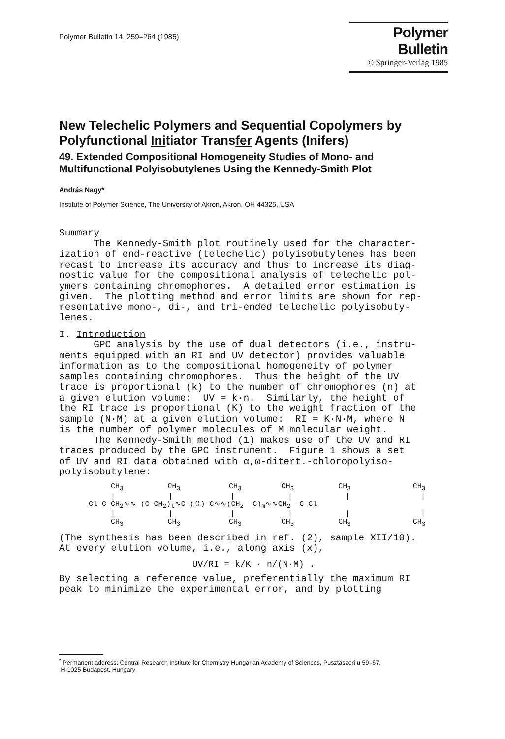Polymer Bulletin 14, 259–264 (1985)
Polymer Bulletin
© Springer-Verlag 1985
New Telechelic Polymers and Sequential Copolymers by Polyfunctional Initiator Transfer Agents (Inifers)
49. Extended Compositional Homogeneity Studies of Mono- and Multifunctional Polyisobutylenes Using the Kennedy-Smith Plot
András Nagy*
Institute of Polymer Science, The University of Akron, Akron, OH 44325, USA
Summary The Kennedy-Smith plot routinely used for the character- ization of end-reactive (telechelic) polyisobutylenes has been recast to increase its accuracy and thus to increase its diag- nostic value for the compositional analysis of telechelic pol- ymers containing chromophores. A detailed error estimation is given. The plotting method and error limits are shown for rep- resentative mono-, di-, and tri-ended telechelic polyisobuty- lenes.
I. Introduction GPC analysis by the use of dual detectors (i.e., instru- ments equipped with an RI and UV detector) provides valuable information as to the compositional homogeneity of polymer samples containing chromophores. Thus the height of the UV trace is proportional (k) to the number of chromophores (n) at a given elution volume: UV = k·n. Similarly, the height of the RI trace is proportional (K) to the weight fraction of the sample (N·M) at a given elution volume: RI = K·N·M, where N is the number of polymer molecules of M molecular weight. The Kennedy-Smith method (1) makes use of the UV and RI traces produced by the GPC instrument. Figure 1 shows a set of UV and RI data obtained with α,ω-ditert.-chloropolyiso- polyisobutylene:
CH<sub>3</sub> CH<sub>3</sub> CH<sub>3</sub> CH<sub>3</sub> CH<sub>3</sub> CH<sub>3</sub> | | | | | | Cl-C-CH<sub>2</sub>∿∿ (C-CH<sub>2</sub>)<sub>l</sub>∿C-(⌬)-C∿∿(CH<sub>2</sub> -C)<sub>m</sub>∿∿CH<sub>2</sub> -C-Cl | | | | | | CH<sub>3</sub> CH<sub>3</sub> CH<sub>3</sub> CH<sub>3</sub> CH<sub>3</sub> CH<sub>3</sub>
(The synthesis has been described in ref. (2), sample XII/10). At every elution volume, i.e., along axis (x),
UV/RI = k/K · n/(N·M) .
By selecting a reference value, preferentially the maximum RI peak to minimize the experimental error, and by plotting
<sup>*</sup> Permanent address: Central Research Institute for Chemistry Hungarian Academy of Sciences, Pusztaszeri u 59–67,
H-1025 Budapest, Hungary